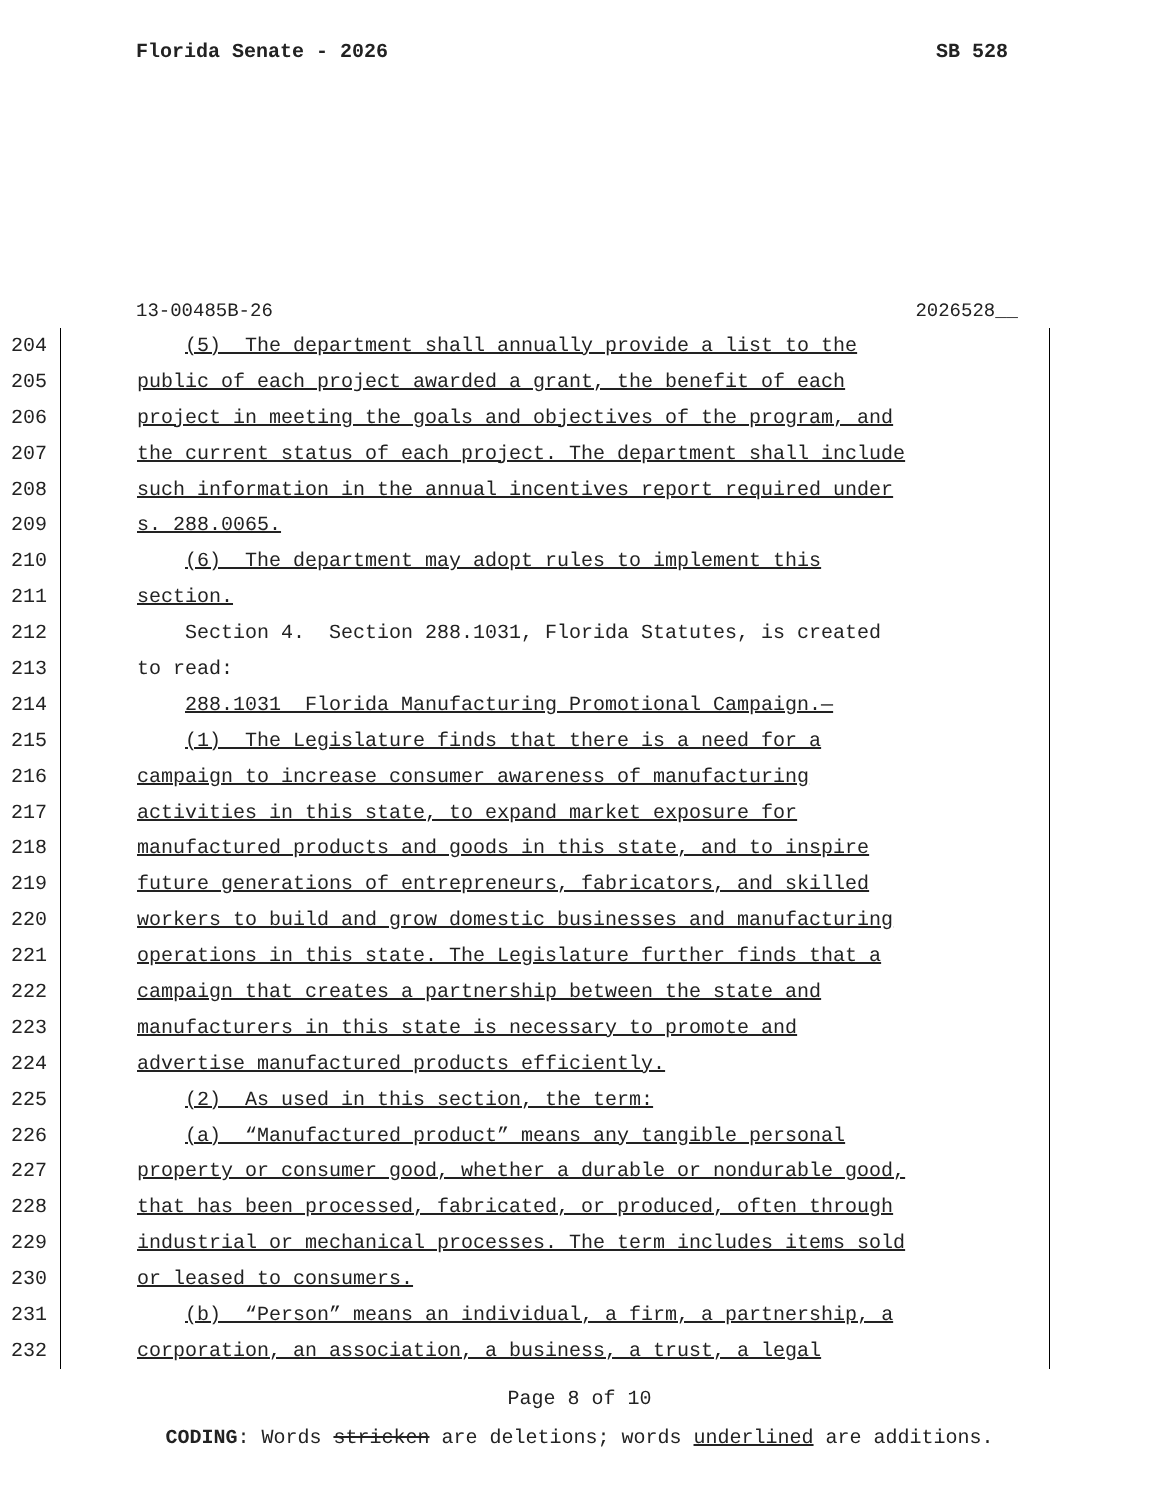Florida Senate - 2026 SB 528
13-00485B-26 2026528__
204 (5) The department shall annually provide a list to the
205 public of each project awarded a grant, the benefit of each
206 project in meeting the goals and objectives of the program, and
207 the current status of each project. The department shall include
208 such information in the annual incentives report required under
209 s. 288.0065.
210 (6) The department may adopt rules to implement this
211 section.
212 Section 4. Section 288.1031, Florida Statutes, is created
213 to read:
214 288.1031 Florida Manufacturing Promotional Campaign.—
215 (1) The Legislature finds that there is a need for a
216 campaign to increase consumer awareness of manufacturing
217 activities in this state, to expand market exposure for
218 manufactured products and goods in this state, and to inspire
219 future generations of entrepreneurs, fabricators, and skilled
220 workers to build and grow domestic businesses and manufacturing
221 operations in this state. The Legislature further finds that a
222 campaign that creates a partnership between the state and
223 manufacturers in this state is necessary to promote and
224 advertise manufactured products efficiently.
225 (2) As used in this section, the term:
226 (a) “Manufactured product” means any tangible personal
227 property or consumer good, whether a durable or nondurable good,
228 that has been processed, fabricated, or produced, often through
229 industrial or mechanical processes. The term includes items sold
230 or leased to consumers.
231 (b) “Person” means an individual, a firm, a partnership, a
232 corporation, an association, a business, a trust, a legal
Page 8 of 10
CODING: Words stricken are deletions; words underlined are additions.